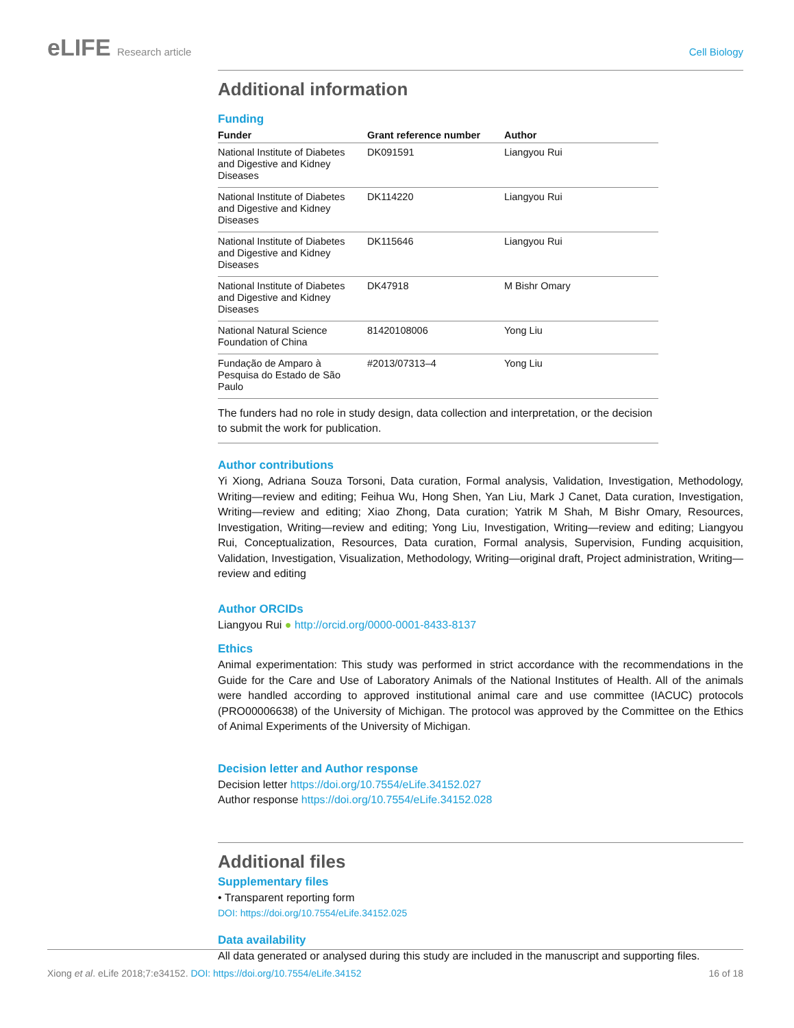eLIFE Research article Cell Biology
Additional information
Funding
| Funder | Grant reference number | Author |
| --- | --- | --- |
| National Institute of Diabetes and Digestive and Kidney Diseases | DK091591 | Liangyou Rui |
| National Institute of Diabetes and Digestive and Kidney Diseases | DK114220 | Liangyou Rui |
| National Institute of Diabetes and Digestive and Kidney Diseases | DK115646 | Liangyou Rui |
| National Institute of Diabetes and Digestive and Kidney Diseases | DK47918 | M Bishr Omary |
| National Natural Science Foundation of China | 81420108006 | Yong Liu |
| Fundação de Amparo à Pesquisa do Estado de São Paulo | #2013/07313–4 | Yong Liu |
| The funders had no role in study design, data collection and interpretation, or the decision to submit the work for publication. | | |
Author contributions
Yi Xiong, Adriana Souza Torsoni, Data curation, Formal analysis, Validation, Investigation, Methodology, Writing—review and editing; Feihua Wu, Hong Shen, Yan Liu, Mark J Canet, Data curation, Investigation, Writing—review and editing; Xiao Zhong, Data curation; Yatrik M Shah, M Bishr Omary, Resources, Investigation, Writing—review and editing; Yong Liu, Investigation, Writing—review and editing; Liangyou Rui, Conceptualization, Resources, Data curation, Formal analysis, Supervision, Funding acquisition, Validation, Investigation, Visualization, Methodology, Writing—original draft, Project administration, Writing—review and editing
Author ORCIDs
Liangyou Rui ● http://orcid.org/0000-0001-8433-8137
Ethics
Animal experimentation: This study was performed in strict accordance with the recommendations in the Guide for the Care and Use of Laboratory Animals of the National Institutes of Health. All of the animals were handled according to approved institutional animal care and use committee (IACUC) protocols (PRO00006638) of the University of Michigan. The protocol was approved by the Committee on the Ethics of Animal Experiments of the University of Michigan.
Decision letter and Author response
Decision letter https://doi.org/10.7554/eLife.34152.027
Author response https://doi.org/10.7554/eLife.34152.028
Additional files
Supplementary files
• Transparent reporting form
DOI: https://doi.org/10.7554/eLife.34152.025
Data availability
All data generated or analysed during this study are included in the manuscript and supporting files.
Xiong et al. eLife 2018;7:e34152. DOI: https://doi.org/10.7554/eLife.34152
16 of 18